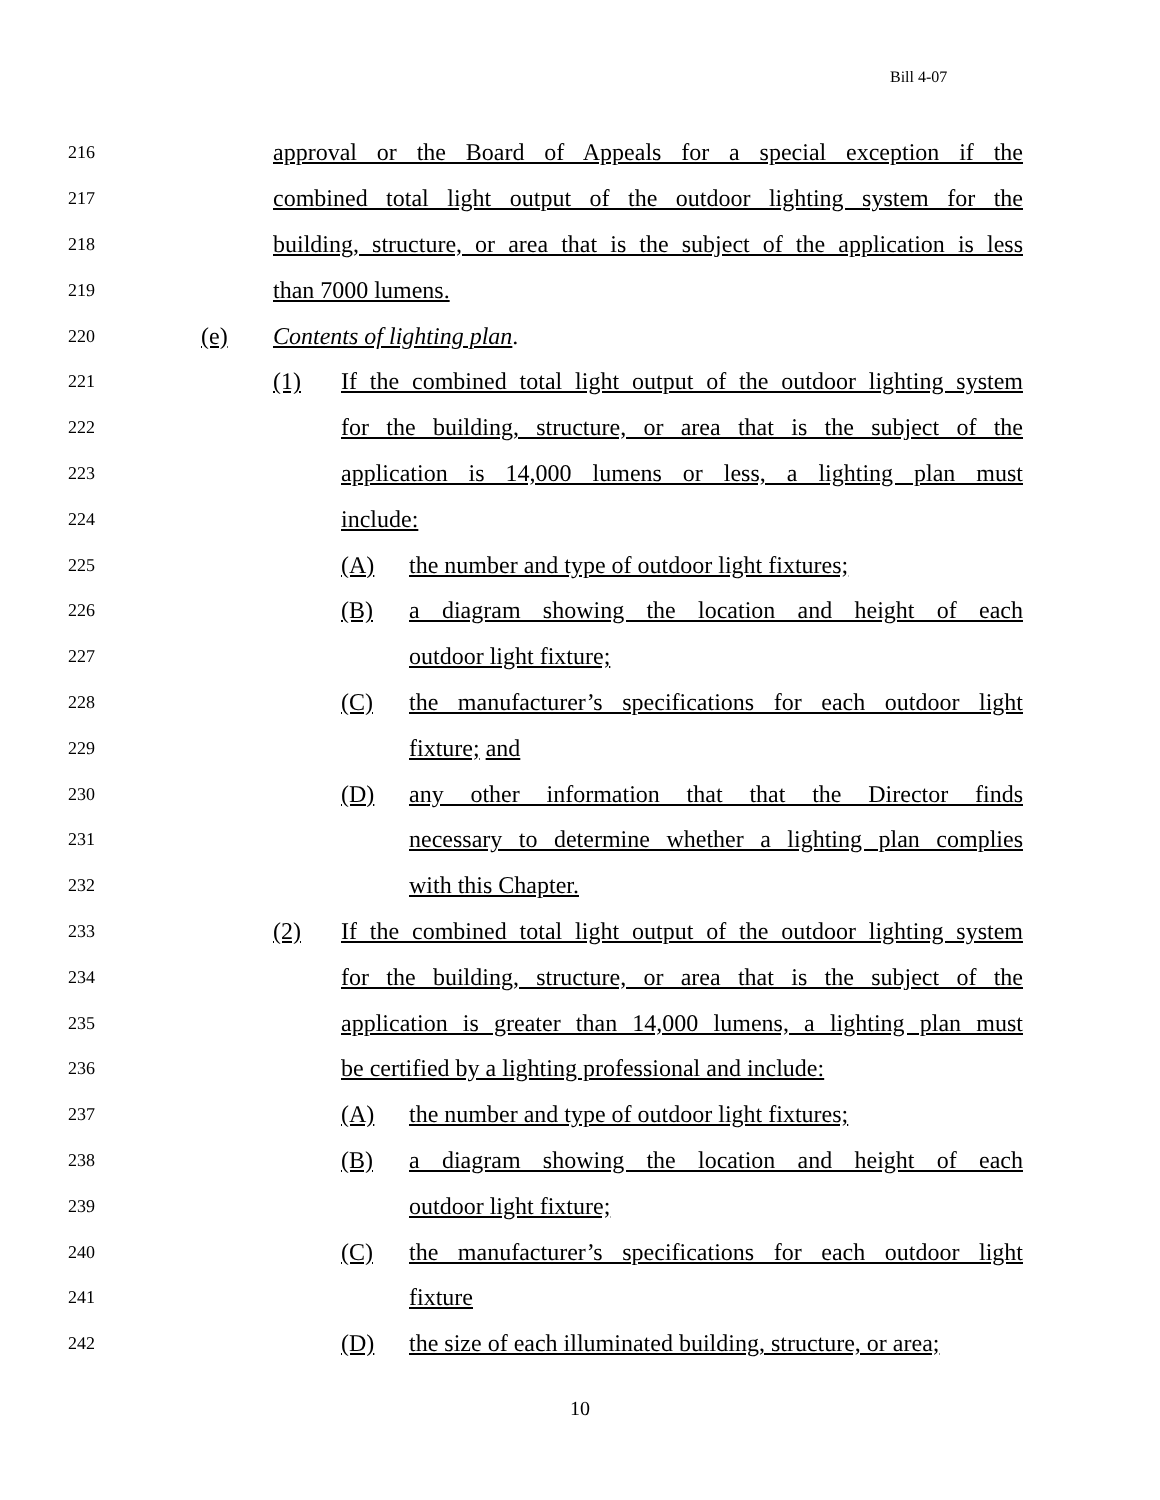Bill 4-07
216 approval or the Board of Appeals for a special exception if the
217 combined total light output of the outdoor lighting system for the
218 building, structure, or area that is the subject of the application is less
219 than 7000 lumens.
220 (e) Contents of lighting plan.
221 (1) If the combined total light output of the outdoor lighting system
222 for the building, structure, or area that is the subject of the
223 application is 14,000 lumens or less, a lighting plan must
224 include:
225 (A) the number and type of outdoor light fixtures;
226 (B) a diagram showing the location and height of each
227 outdoor light fixture;
228 (C) the manufacturer’s specifications for each outdoor light
229 fixture; and
230 (D) any other information that that the Director finds
231 necessary to determine whether a lighting plan complies
232 with this Chapter.
233 (2) If the combined total light output of the outdoor lighting system
234 for the building, structure, or area that is the subject of the
235 application is greater than 14,000 lumens, a lighting plan must
236 be certified by a lighting professional and include:
237 (A) the number and type of outdoor light fixtures;
238 (B) a diagram showing the location and height of each
239 outdoor light fixture;
240 (C) the manufacturer’s specifications for each outdoor light
241 fixture
242 (D) the size of each illuminated building, structure, or area;
10